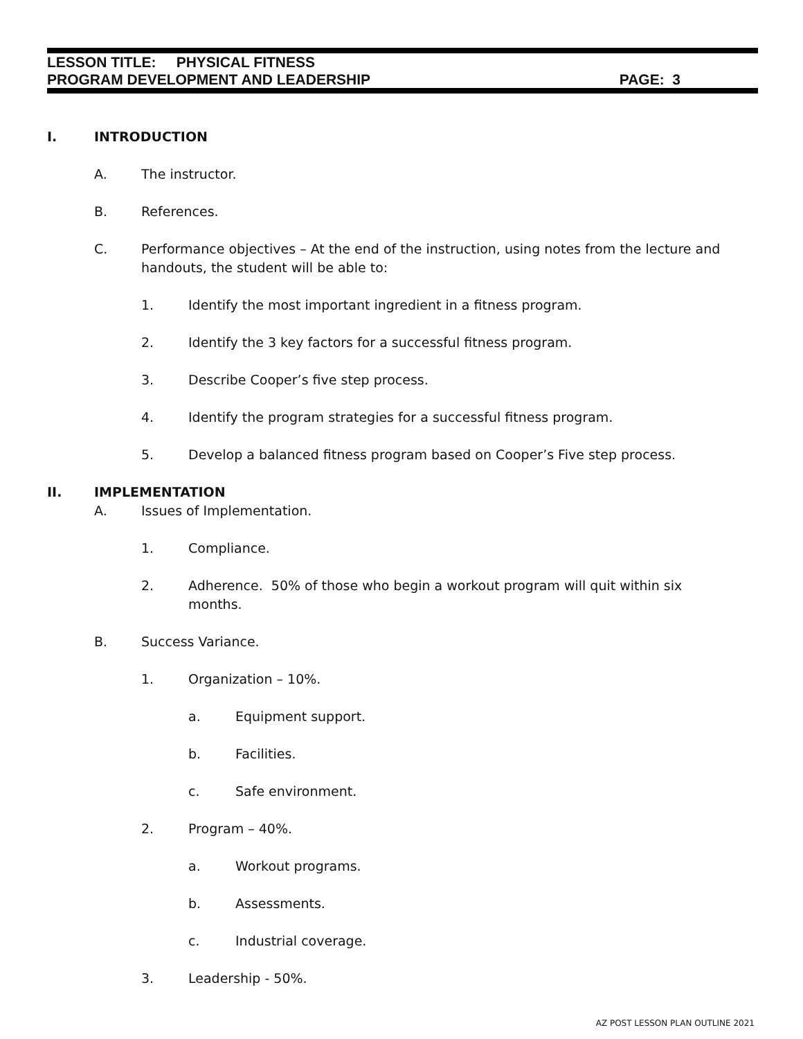LESSON TITLE: PHYSICAL FITNESS
PROGRAM DEVELOPMENT AND LEADERSHIP PAGE: 3
I. INTRODUCTION
A. The instructor.
B. References.
C. Performance objectives – At the end of the instruction, using notes from the lecture and handouts, the student will be able to:
1. Identify the most important ingredient in a fitness program.
2. Identify the 3 key factors for a successful fitness program.
3. Describe Cooper’s five step process.
4. Identify the program strategies for a successful fitness program.
5. Develop a balanced fitness program based on Cooper’s Five step process.
II. IMPLEMENTATION
A. Issues of Implementation.
1. Compliance.
2. Adherence. 50% of those who begin a workout program will quit within six months.
B. Success Variance.
1. Organization – 10%.
a. Equipment support.
b. Facilities.
c. Safe environment.
2. Program – 40%.
a. Workout programs.
b. Assessments.
c. Industrial coverage.
3. Leadership - 50%.
AZ POST LESSON PLAN OUTLINE 2021